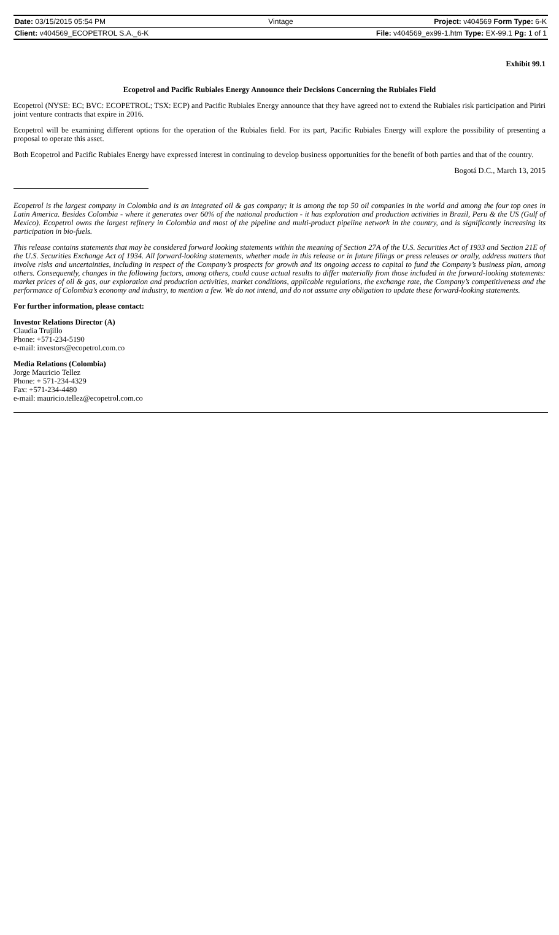Date: 03/15/2015 05:54 PM Vintage Project: v404569 Form Type: 6-K
Client: v404569_ECOPETROL S.A._6-K File: v404569_ex99-1.htm Type: EX-99.1 Pg: 1 of 1
Exhibit 99.1
Ecopetrol and Pacific Rubiales Energy Announce their Decisions Concerning the Rubiales Field
Ecopetrol (NYSE: EC; BVC: ECOPETROL; TSX: ECP) and Pacific Rubiales Energy announce that they have agreed not to extend the Rubiales risk participation and Piriri joint venture contracts that expire in 2016.
Ecopetrol will be examining different options for the operation of the Rubiales field. For its part, Pacific Rubiales Energy will explore the possibility of presenting a proposal to operate this asset.
Both Ecopetrol and Pacific Rubiales Energy have expressed interest in continuing to develop business opportunities for the benefit of both parties and that of the country.
Bogotá D.C., March 13, 2015
Ecopetrol is the largest company in Colombia and is an integrated oil & gas company; it is among the top 50 oil companies in the world and among the four top ones in Latin America. Besides Colombia - where it generates over 60% of the national production - it has exploration and production activities in Brazil, Peru & the US (Gulf of Mexico). Ecopetrol owns the largest refinery in Colombia and most of the pipeline and multi-product pipeline network in the country, and is significantly increasing its participation in bio-fuels.
This release contains statements that may be considered forward looking statements within the meaning of Section 27A of the U.S. Securities Act of 1933 and Section 21E of the U.S. Securities Exchange Act of 1934. All forward-looking statements, whether made in this release or in future filings or press releases or orally, address matters that involve risks and uncertainties, including in respect of the Company’s prospects for growth and its ongoing access to capital to fund the Company’s business plan, among others. Consequently, changes in the following factors, among others, could cause actual results to differ materially from those included in the forward-looking statements: market prices of oil & gas, our exploration and production activities, market conditions, applicable regulations, the exchange rate, the Company’s competitiveness and the performance of Colombia’s economy and industry, to mention a few. We do not intend, and do not assume any obligation to update these forward-looking statements.
For further information, please contact:
Investor Relations Director (A)
Claudia Trujillo
Phone: +571-234-5190
e-mail: investors@ecopetrol.com.co
Media Relations (Colombia)
Jorge Mauricio Tellez
Phone: + 571-234-4329
Fax: +571-234-4480
e-mail: mauricio.tellez@ecopetrol.com.co